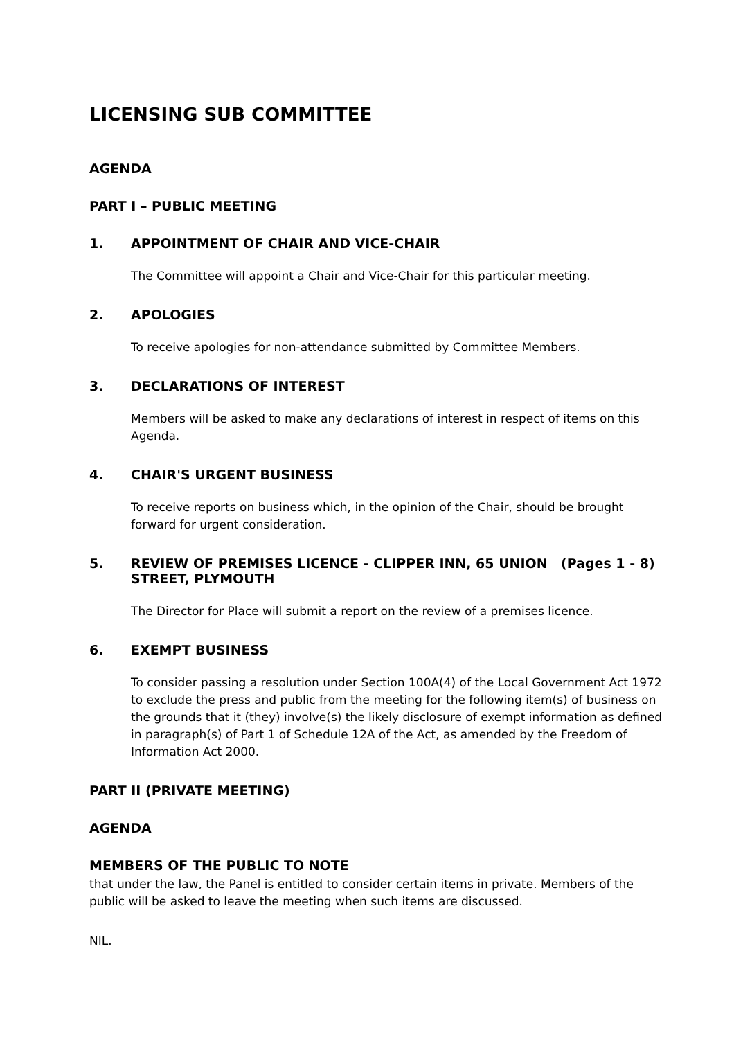LICENSING SUB COMMITTEE
AGENDA
PART I – PUBLIC MEETING
1. APPOINTMENT OF CHAIR AND VICE-CHAIR
The Committee will appoint a Chair and Vice-Chair for this particular meeting.
2. APOLOGIES
To receive apologies for non-attendance submitted by Committee Members.
3. DECLARATIONS OF INTEREST
Members will be asked to make any declarations of interest in respect of items on this Agenda.
4. CHAIR'S URGENT BUSINESS
To receive reports on business which, in the opinion of the Chair, should be brought forward for urgent consideration.
5. REVIEW OF PREMISES LICENCE - CLIPPER INN, 65 UNION STREET, PLYMOUTH (Pages 1 - 8)
The Director for Place will submit a report on the review of a premises licence.
6. EXEMPT BUSINESS
To consider passing a resolution under Section 100A(4) of the Local Government Act 1972 to exclude the press and public from the meeting for the following item(s) of business on the grounds that it (they) involve(s) the likely disclosure of exempt information as defined in paragraph(s) of Part 1 of Schedule 12A of the Act, as amended by the Freedom of Information Act 2000.
PART II (PRIVATE MEETING)
AGENDA
MEMBERS OF THE PUBLIC TO NOTE
that under the law, the Panel is entitled to consider certain items in private. Members of the public will be asked to leave the meeting when such items are discussed.
NIL.